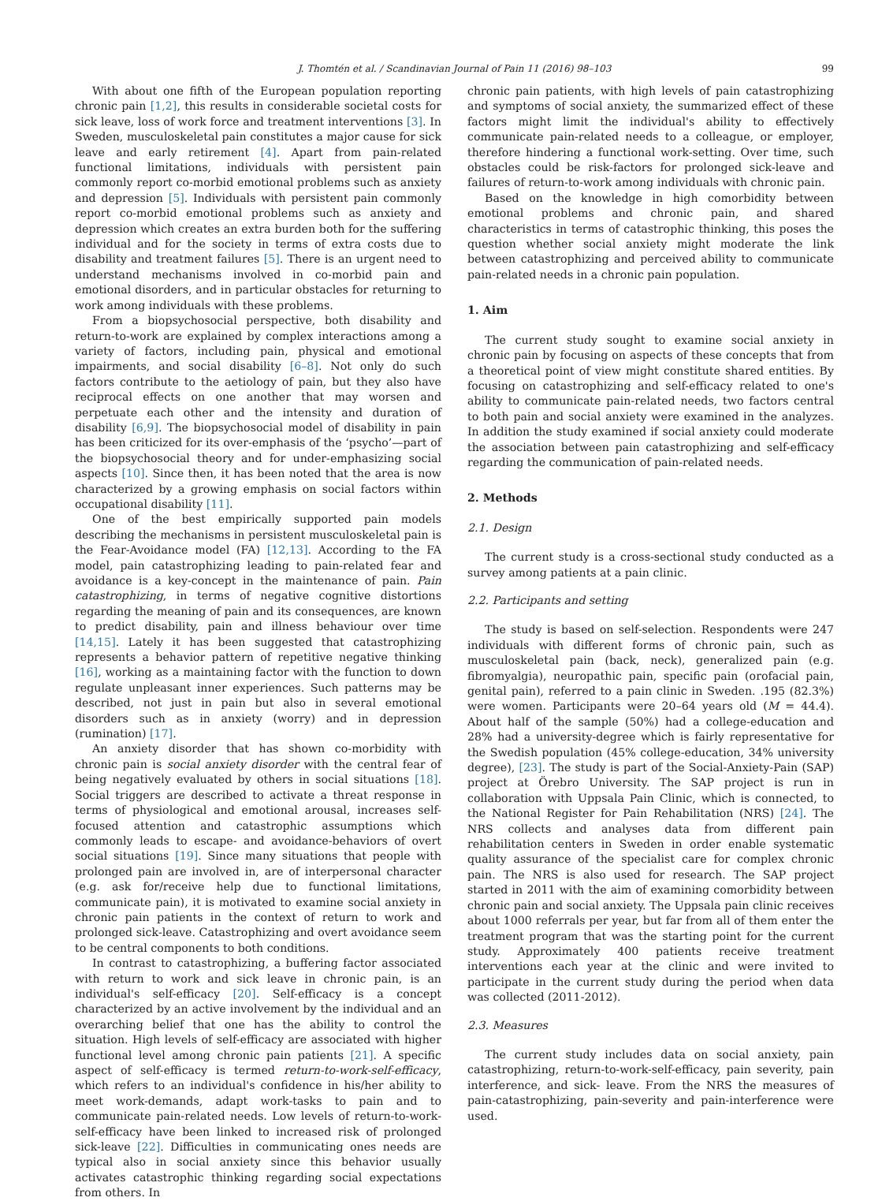J. Thomtén et al. / Scandinavian Journal of Pain 11 (2016) 98–103 99
With about one fifth of the European population reporting chronic pain [1,2], this results in considerable societal costs for sick leave, loss of work force and treatment interventions [3]. In Sweden, musculoskeletal pain constitutes a major cause for sick leave and early retirement [4]. Apart from pain-related functional limitations, individuals with persistent pain commonly report co-morbid emotional problems such as anxiety and depression [5]. Individuals with persistent pain commonly report co-morbid emotional problems such as anxiety and depression which creates an extra burden both for the suffering individual and for the society in terms of extra costs due to disability and treatment failures [5]. There is an urgent need to understand mechanisms involved in co-morbid pain and emotional disorders, and in particular obstacles for returning to work among individuals with these problems.
From a biopsychosocial perspective, both disability and return-to-work are explained by complex interactions among a variety of factors, including pain, physical and emotional impairments, and social disability [6–8]. Not only do such factors contribute to the aetiology of pain, but they also have reciprocal effects on one another that may worsen and perpetuate each other and the intensity and duration of disability [6,9]. The biopsychosocial model of disability in pain has been criticized for its over-emphasis of the ‘psycho’—part of the biopsychosocial theory and for under-emphasizing social aspects [10]. Since then, it has been noted that the area is now characterized by a growing emphasis on social factors within occupational disability [11].
One of the best empirically supported pain models describing the mechanisms in persistent musculoskeletal pain is the Fear-Avoidance model (FA) [12,13]. According to the FA model, pain catastrophizing leading to pain-related fear and avoidance is a key-concept in the maintenance of pain. Pain catastrophizing, in terms of negative cognitive distortions regarding the meaning of pain and its consequences, are known to predict disability, pain and illness behaviour over time [14,15]. Lately it has been suggested that catastrophizing represents a behavior pattern of repetitive negative thinking [16], working as a maintaining factor with the function to down regulate unpleasant inner experiences. Such patterns may be described, not just in pain but also in several emotional disorders such as in anxiety (worry) and in depression (rumination) [17].
An anxiety disorder that has shown co-morbidity with chronic pain is social anxiety disorder with the central fear of being negatively evaluated by others in social situations [18]. Social triggers are described to activate a threat response in terms of physiological and emotional arousal, increases self-focused attention and catastrophic assumptions which commonly leads to escape- and avoidance-behaviors of overt social situations [19]. Since many situations that people with prolonged pain are involved in, are of interpersonal character (e.g. ask for/receive help due to functional limitations, communicate pain), it is motivated to examine social anxiety in chronic pain patients in the context of return to work and prolonged sick-leave. Catastrophizing and overt avoidance seem to be central components to both conditions.
In contrast to catastrophizing, a buffering factor associated with return to work and sick leave in chronic pain, is an individual's self-efficacy [20]. Self-efficacy is a concept characterized by an active involvement by the individual and an overarching belief that one has the ability to control the situation. High levels of self-efficacy are associated with higher functional level among chronic pain patients [21]. A specific aspect of self-efficacy is termed return-to-work-self-efficacy, which refers to an individual's confidence in his/her ability to meet work-demands, adapt work-tasks to pain and to communicate pain-related needs. Low levels of return-to-work-self-efficacy have been linked to increased risk of prolonged sick-leave [22]. Difficulties in communicating ones needs are typical also in social anxiety since this behavior usually activates catastrophic thinking regarding social expectations from others. In
chronic pain patients, with high levels of pain catastrophizing and symptoms of social anxiety, the summarized effect of these factors might limit the individual's ability to effectively communicate pain-related needs to a colleague, or employer, therefore hindering a functional work-setting. Over time, such obstacles could be risk-factors for prolonged sick-leave and failures of return-to-work among individuals with chronic pain.
Based on the knowledge in high comorbidity between emotional problems and chronic pain, and shared characteristics in terms of catastrophic thinking, this poses the question whether social anxiety might moderate the link between catastrophizing and perceived ability to communicate pain-related needs in a chronic pain population.
1. Aim
The current study sought to examine social anxiety in chronic pain by focusing on aspects of these concepts that from a theoretical point of view might constitute shared entities. By focusing on catastrophizing and self-efficacy related to one's ability to communicate pain-related needs, two factors central to both pain and social anxiety were examined in the analyzes. In addition the study examined if social anxiety could moderate the association between pain catastrophizing and self-efficacy regarding the communication of pain-related needs.
2. Methods
2.1. Design
The current study is a cross-sectional study conducted as a survey among patients at a pain clinic.
2.2. Participants and setting
The study is based on self-selection. Respondents were 247 individuals with different forms of chronic pain, such as musculoskeletal pain (back, neck), generalized pain (e.g. fibromyalgia), neuropathic pain, specific pain (orofacial pain, genital pain), referred to a pain clinic in Sweden. .195 (82.3%) were women. Participants were 20–64 years old (M = 44.4). About half of the sample (50%) had a college-education and 28% had a university-degree which is fairly representative for the Swedish population (45% college-education, 34% university degree), [23]. The study is part of the Social-Anxiety-Pain (SAP) project at Örebro University. The SAP project is run in collaboration with Uppsala Pain Clinic, which is connected, to the National Register for Pain Rehabilitation (NRS) [24]. The NRS collects and analyses data from different pain rehabilitation centers in Sweden in order enable systematic quality assurance of the specialist care for complex chronic pain. The NRS is also used for research. The SAP project started in 2011 with the aim of examining comorbidity between chronic pain and social anxiety. The Uppsala pain clinic receives about 1000 referrals per year, but far from all of them enter the treatment program that was the starting point for the current study. Approximately 400 patients receive treatment interventions each year at the clinic and were invited to participate in the current study during the period when data was collected (2011-2012).
2.3. Measures
The current study includes data on social anxiety, pain catastrophizing, return-to-work-self-efficacy, pain severity, pain interference, and sick- leave. From the NRS the measures of pain-catastrophizing, pain-severity and pain-interference were used.